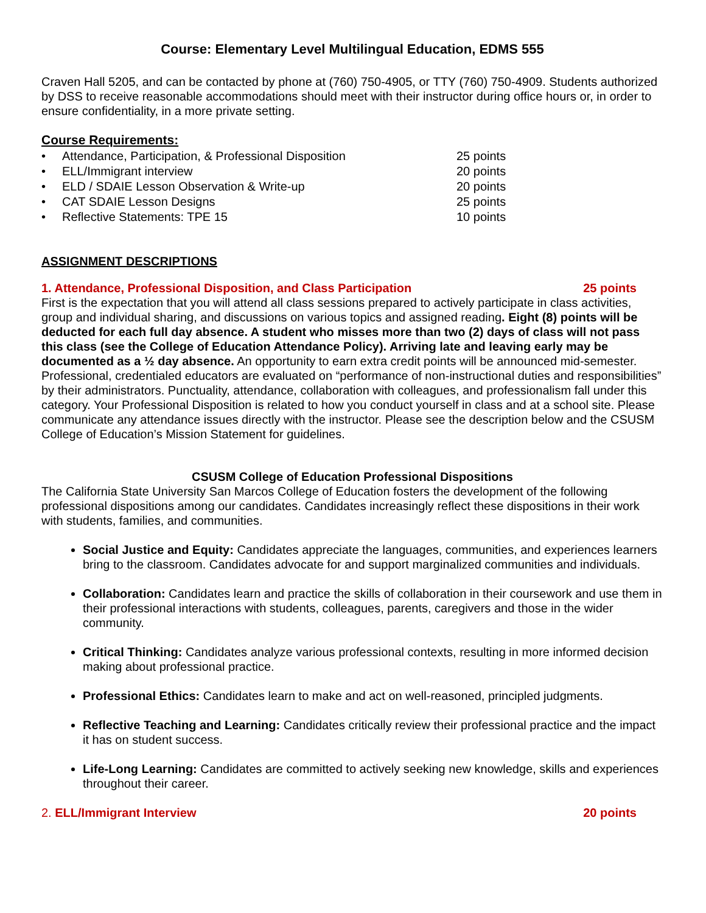Course: Elementary Level Multilingual Education, EDMS 555
Craven Hall 5205, and can be contacted by phone at (760) 750-4905, or TTY (760) 750-4909. Students authorized by DSS to receive reasonable accommodations should meet with their instructor during office hours or, in order to ensure confidentiality, in a more private setting.
Course Requirements:
• Attendance, Participation, & Professional Disposition 25 points
• ELL/Immigrant interview 20 points
• ELD / SDAIE Lesson Observation & Write-up 20 points
• CAT SDAIE Lesson Designs 25 points
• Reflective Statements: TPE 15 10 points
ASSIGNMENT DESCRIPTIONS
1. Attendance, Professional Disposition, and Class Participation 25 points
First is the expectation that you will attend all class sessions prepared to actively participate in class activities, group and individual sharing, and discussions on various topics and assigned reading. Eight (8) points will be deducted for each full day absence. A student who misses more than two (2) days of class will not pass this class (see the College of Education Attendance Policy). Arriving late and leaving early may be documented as a ½ day absence. An opportunity to earn extra credit points will be announced mid-semester.
Professional, credentialed educators are evaluated on “performance of non-instructional duties and responsibilities” by their administrators. Punctuality, attendance, collaboration with colleagues, and professionalism fall under this category. Your Professional Disposition is related to how you conduct yourself in class and at a school site. Please communicate any attendance issues directly with the instructor. Please see the description below and the CSUSM College of Education’s Mission Statement for guidelines.
CSUSM College of Education Professional Dispositions
The California State University San Marcos College of Education fosters the development of the following professional dispositions among our candidates. Candidates increasingly reflect these dispositions in their work with students, families, and communities.
Social Justice and Equity: Candidates appreciate the languages, communities, and experiences learners bring to the classroom. Candidates advocate for and support marginalized communities and individuals.
Collaboration: Candidates learn and practice the skills of collaboration in their coursework and use them in their professional interactions with students, colleagues, parents, caregivers and those in the wider community.
Critical Thinking: Candidates analyze various professional contexts, resulting in more informed decision making about professional practice.
Professional Ethics: Candidates learn to make and act on well-reasoned, principled judgments.
Reflective Teaching and Learning: Candidates critically review their professional practice and the impact it has on student success.
Life-Long Learning: Candidates are committed to actively seeking new knowledge, skills and experiences throughout their career.
2. ELL/Immigrant Interview 20 points